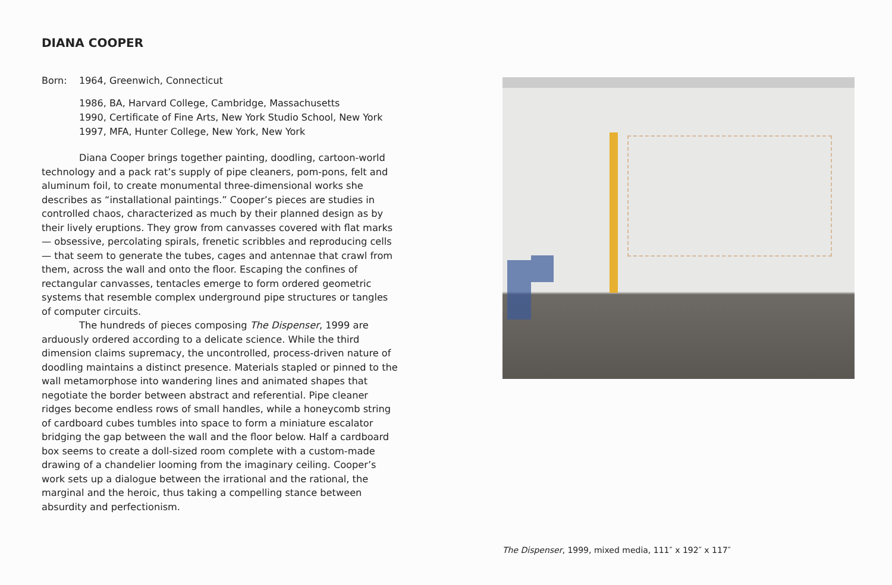DIANA COOPER
Born: 1964, Greenwich, Connecticut
1986, BA, Harvard College, Cambridge, Massachusetts
1990, Certificate of Fine Arts, New York Studio School, New York
1997, MFA, Hunter College, New York, New York
Diana Cooper brings together painting, doodling, cartoon-world technology and a pack rat’s supply of pipe cleaners, pom-pons, felt and aluminum foil, to create monumental three-dimensional works she describes as “installational paintings.” Cooper’s pieces are studies in controlled chaos, characterized as much by their planned design as by their lively eruptions. They grow from canvasses covered with flat marks — obsessive, percolating spirals, frenetic scribbles and reproducing cells — that seem to generate the tubes, cages and antennae that crawl from them, across the wall and onto the floor. Escaping the confines of rectangular canvasses, tentacles emerge to form ordered geometric systems that resemble complex underground pipe structures or tangles of computer circuits.
The hundreds of pieces composing The Dispenser, 1999 are arduously ordered according to a delicate science. While the third dimension claims supremacy, the uncontrolled, process-driven nature of doodling maintains a distinct presence. Materials stapled or pinned to the wall metamorphose into wandering lines and animated shapes that negotiate the border between abstract and referential. Pipe cleaner ridges become endless rows of small handles, while a honeycomb string of cardboard cubes tumbles into space to form a miniature escalator bridging the gap between the wall and the floor below. Half a cardboard box seems to create a doll-sized room complete with a custom-made drawing of a chandelier looming from the imaginary ceiling. Cooper’s work sets up a dialogue between the irrational and the rational, the marginal and the heroic, thus taking a compelling stance between absurdity and perfectionism.
The Dispenser, 1999, mixed media, 111″ x 192″ x 117″